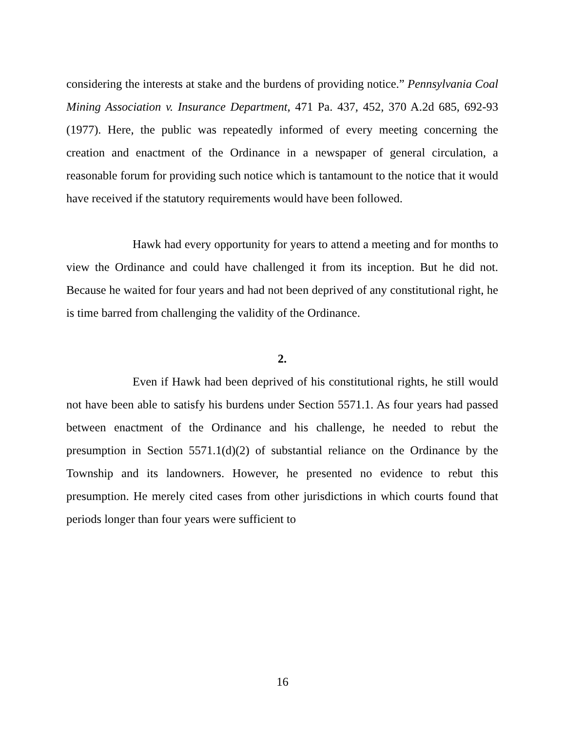considering the interests at stake and the burdens of providing notice.” Pennsylvania Coal Mining Association v. Insurance Department, 471 Pa. 437, 452, 370 A.2d 685, 692-93 (1977). Here, the public was repeatedly informed of every meeting concerning the creation and enactment of the Ordinance in a newspaper of general circulation, a reasonable forum for providing such notice which is tantamount to the notice that it would have received if the statutory requirements would have been followed.
Hawk had every opportunity for years to attend a meeting and for months to view the Ordinance and could have challenged it from its inception. But he did not. Because he waited for four years and had not been deprived of any constitutional right, he is time barred from challenging the validity of the Ordinance.
2.
Even if Hawk had been deprived of his constitutional rights, he still would not have been able to satisfy his burdens under Section 5571.1. As four years had passed between enactment of the Ordinance and his challenge, he needed to rebut the presumption in Section 5571.1(d)(2) of substantial reliance on the Ordinance by the Township and its landowners. However, he presented no evidence to rebut this presumption. He merely cited cases from other jurisdictions in which courts found that periods longer than four years were sufficient to
16